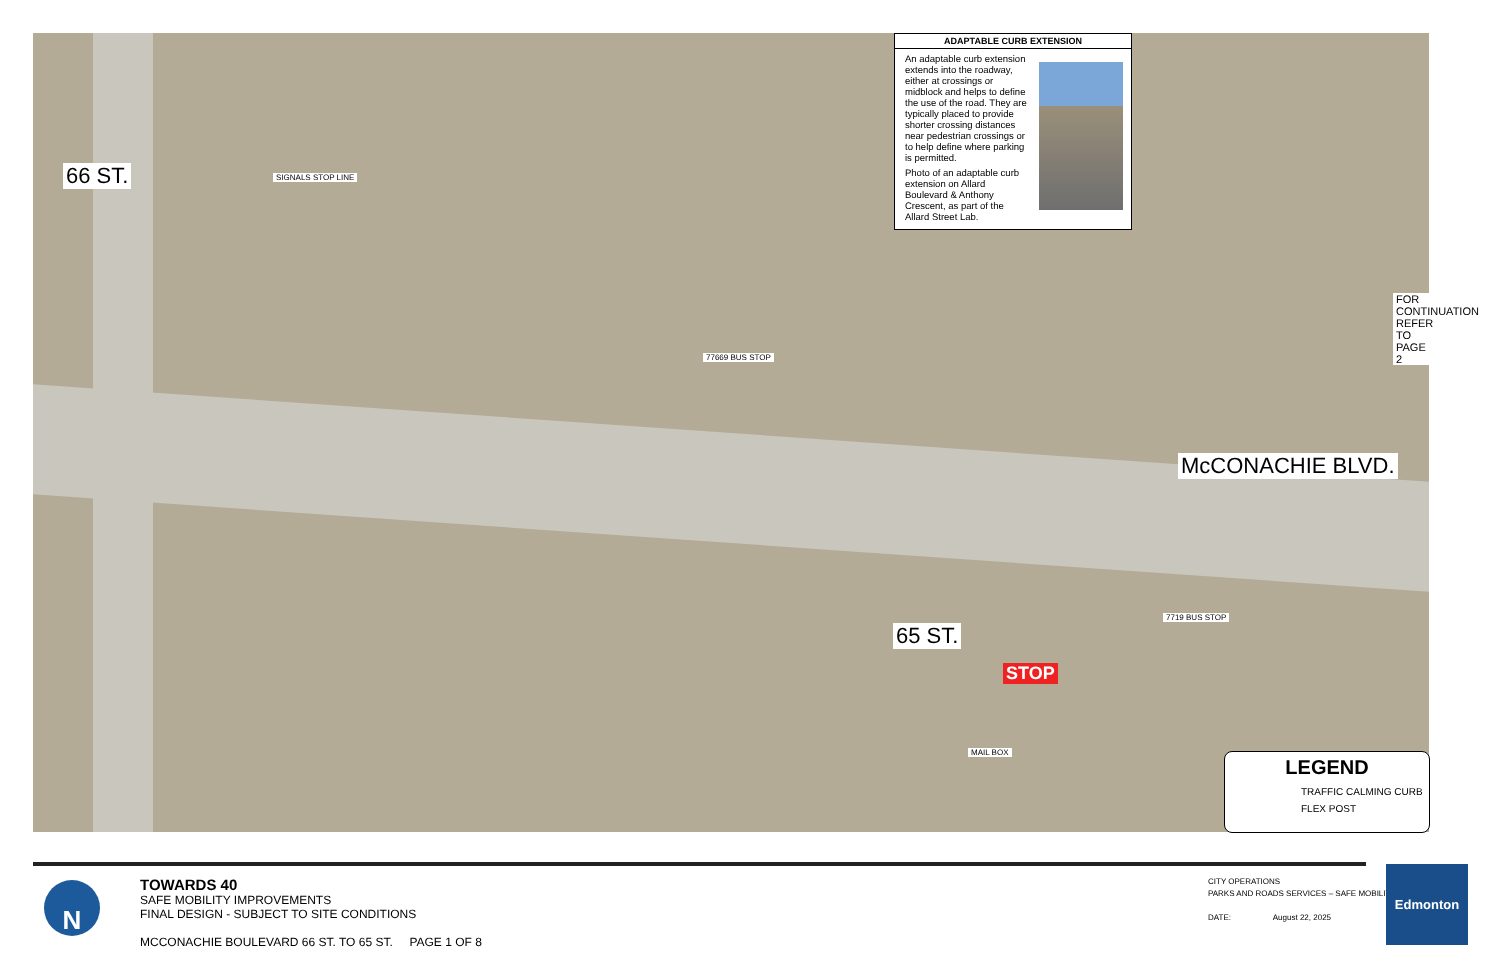66 ST.
McCONACHIE BLVD.
65 ST.
FOR CONTINUATION REFER TO PAGE 2
STOP
77669 BUS STOP
7719 BUS STOP
SIGNALS STOP LINE
MAIL BOX
ADAPTABLE CURB EXTENSION
An adaptable curb extension extends into the roadway, either at crossings or midblock and helps to define the use of the road. They are typically placed to provide shorter crossing distances near pedestrian crossings or to help define where parking is permitted.
Photo of an adaptable curb extension on Allard Boulevard & Anthony Crescent, as part of the Allard Street Lab.
LEGEND
TRAFFIC CALMING CURB
FLEX POST
N
TOWARDS 40
SAFE MOBILITY IMPROVEMENTS
FINAL DESIGN - SUBJECT TO SITE CONDITIONS
MCCONACHIE BOULEVARD 66 ST. TO 65 ST. PAGE 1 OF 8
CITY OPERATIONS
PARKS AND ROADS SERVICES – SAFE MOBILITY
DATE: August 22, 2025
Edmonton